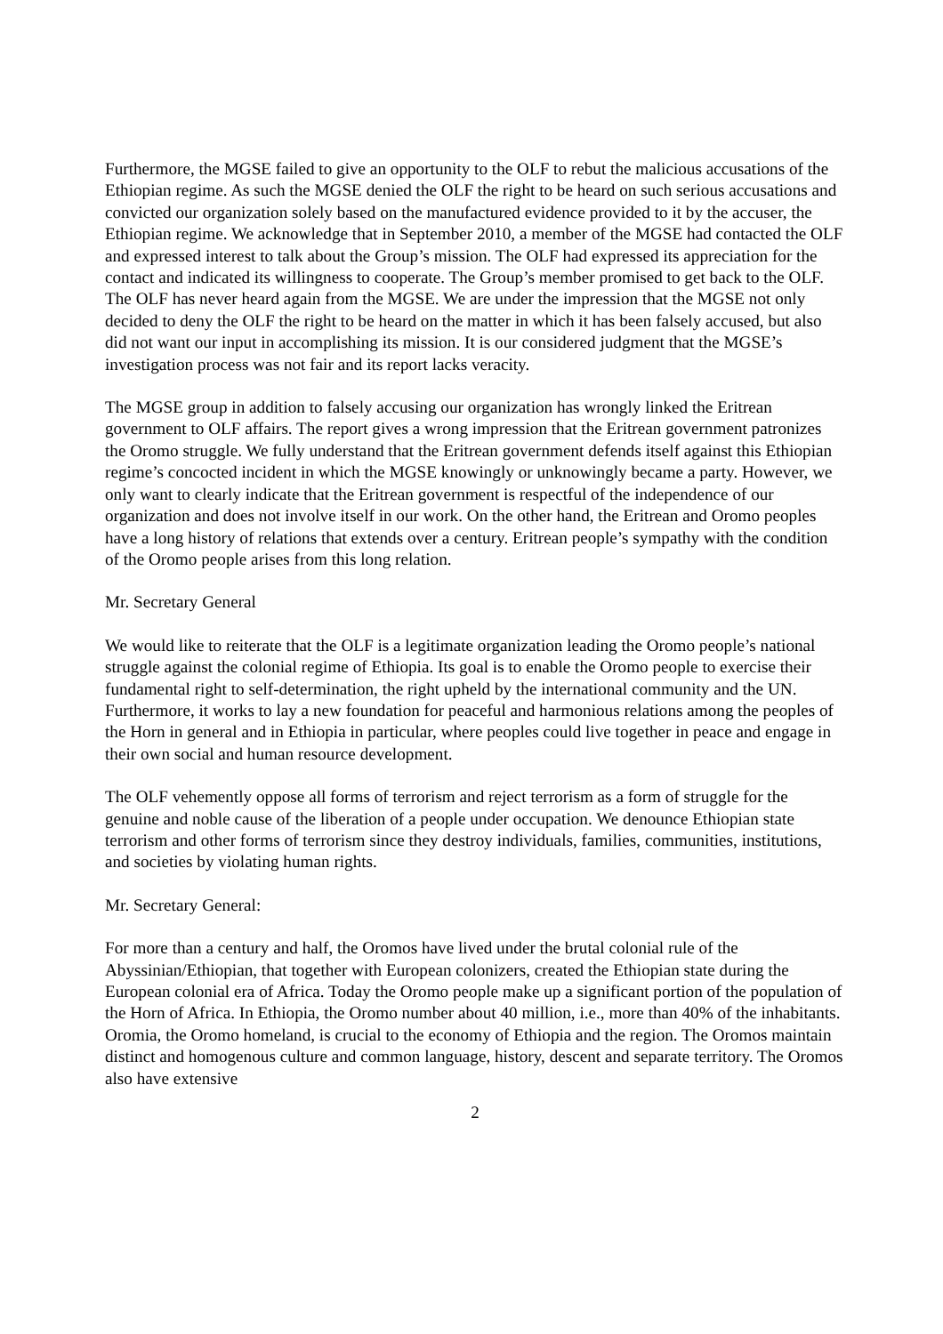Furthermore, the MGSE failed to give an opportunity to the OLF to rebut the malicious accusations of the Ethiopian regime. As such the MGSE denied the OLF the right to be heard on such serious accusations and convicted our organization solely based on the manufactured evidence provided to it by the accuser, the Ethiopian regime. We acknowledge that in September 2010, a member of the MGSE had contacted the OLF and expressed interest to talk about the Group’s mission. The OLF had expressed its appreciation for the contact and indicated its willingness to cooperate. The Group’s member promised to get back to the OLF. The OLF has never heard again from the MGSE. We are under the impression that the MGSE not only decided to deny the OLF the right to be heard on the matter in which it has been falsely accused, but also did not want our input in accomplishing its mission. It is our considered judgment that the MGSE’s investigation process was not fair and its report lacks veracity.
The MGSE group in addition to falsely accusing our organization has wrongly linked the Eritrean government to OLF affairs. The report gives a wrong impression that the Eritrean government patronizes the Oromo struggle. We fully understand that the Eritrean government defends itself against this Ethiopian regime’s concocted incident in which the MGSE knowingly or unknowingly became a party. However, we only want to clearly indicate that the Eritrean government is respectful of the independence of our organization and does not involve itself in our work. On the other hand, the Eritrean and Oromo peoples have a long history of relations that extends over a century. Eritrean people’s sympathy with the condition of the Oromo people arises from this long relation.
Mr. Secretary General
We would like to reiterate that the OLF is a legitimate organization leading the Oromo people’s national struggle against the colonial regime of Ethiopia. Its goal is to enable the Oromo people to exercise their fundamental right to self-determination, the right upheld by the international community and the UN. Furthermore, it works to lay a new foundation for peaceful and harmonious relations among the peoples of the Horn in general and in Ethiopia in particular, where peoples could live together in peace and engage in their own social and human resource development.
The OLF vehemently oppose all forms of terrorism and reject terrorism as a form of struggle for the genuine and noble cause of the liberation of a people under occupation. We denounce Ethiopian state terrorism and other forms of terrorism since they destroy individuals, families, communities, institutions, and societies by violating human rights.
Mr. Secretary General:
For more than a century and half, the Oromos have lived under the brutal colonial rule of the Abyssinian/Ethiopian, that together with European colonizers, created the Ethiopian state during the European colonial era of Africa. Today the Oromo people make up a significant portion of the population of the Horn of Africa. In Ethiopia, the Oromo number about 40 million, i.e., more than 40% of the inhabitants. Oromia, the Oromo homeland, is crucial to the economy of Ethiopia and the region. The Oromos maintain distinct and homogenous culture and common language, history, descent and separate territory. The Oromos also have extensive
2